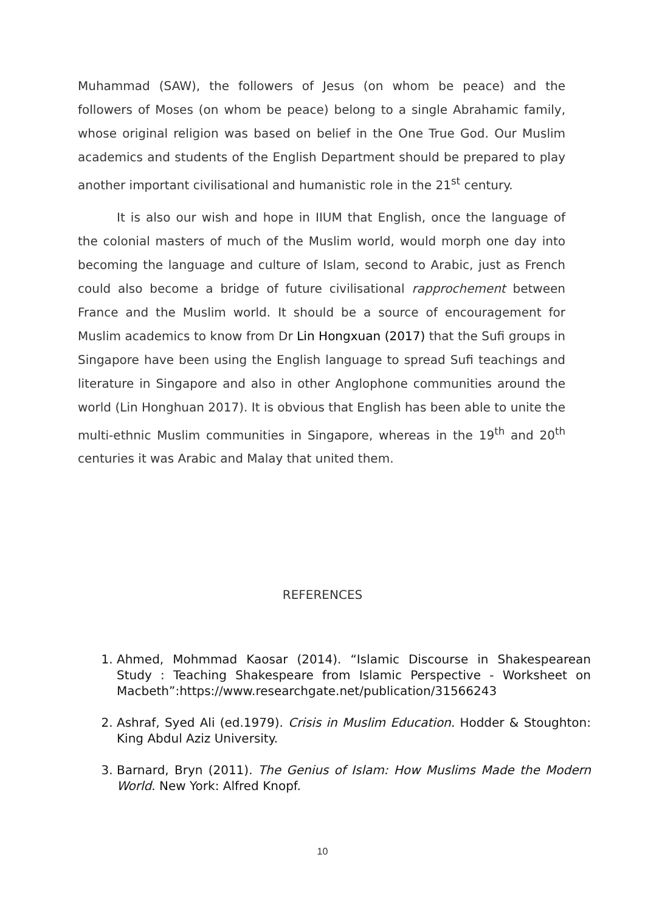Muhammad (SAW), the followers of Jesus (on whom be peace) and the followers of Moses (on whom be peace) belong to a single Abrahamic family, whose original religion was based on belief in the One True God. Our Muslim academics and students of the English Department should be prepared to play another important civilisational and humanistic role in the 21<sup>st</sup> century.
It is also our wish and hope in IIUM that English, once the language of the colonial masters of much of the Muslim world, would morph one day into becoming the language and culture of Islam, second to Arabic, just as French could also become a bridge of future civilisational rapprochement between France and the Muslim world. It should be a source of encouragement for Muslim academics to know from Dr Lin Hongxuan (2017) that the Sufi groups in Singapore have been using the English language to spread Sufi teachings and literature in Singapore and also in other Anglophone communities around the world (Lin Honghuan 2017). It is obvious that English has been able to unite the multi-ethnic Muslim communities in Singapore, whereas in the 19<sup>th</sup> and 20<sup>th</sup> centuries it was Arabic and Malay that united them.
REFERENCES
1. Ahmed, Mohmmad Kaosar (2014). “Islamic Discourse in Shakespearean Study : Teaching Shakespeare from Islamic Perspective - Worksheet on Macbeth”:https://www.researchgate.net/publication/31566243
2. Ashraf, Syed Ali (ed.1979). Crisis in Muslim Education. Hodder & Stoughton: King Abdul Aziz University.
3. Barnard, Bryn (2011). The Genius of Islam: How Muslims Made the Modern World. New York: Alfred Knopf.
10